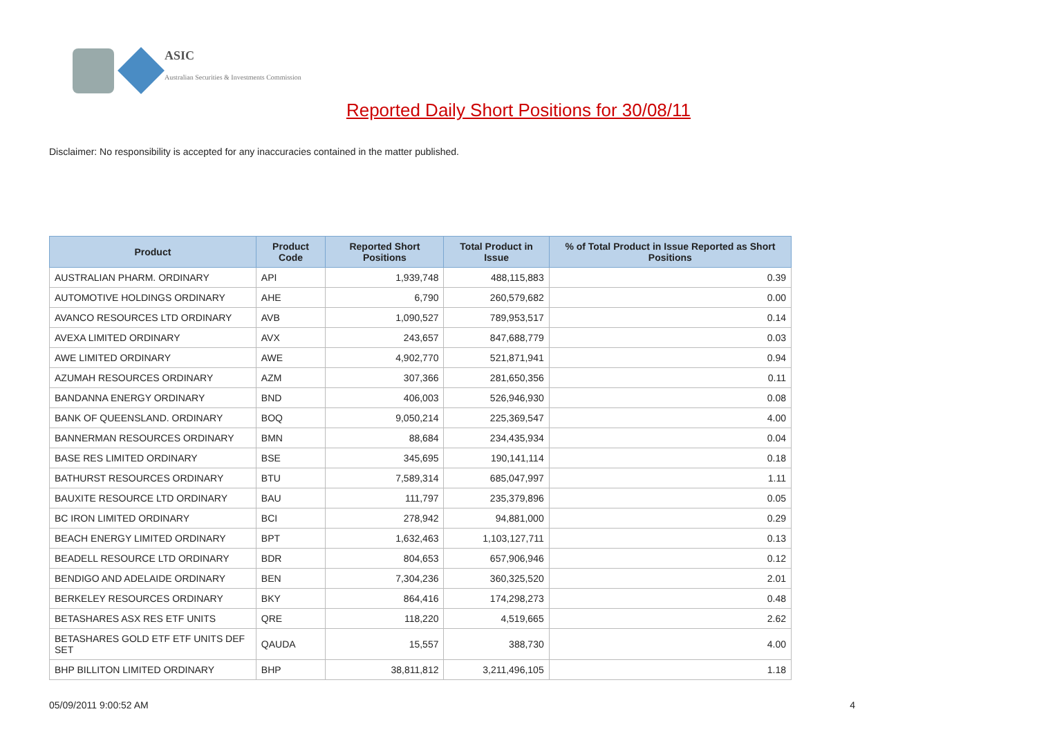ASIC
Australian Securities & Investments Commission
Reported Daily Short Positions for 30/08/11
Disclaimer: No responsibility is accepted for any inaccuracies contained in the matter published.
| Product | Product Code | Reported Short Positions | Total Product in Issue | % of Total Product in Issue Reported as Short Positions |
| --- | --- | --- | --- | --- |
| AUSTRALIAN PHARM. ORDINARY | API | 1,939,748 | 488,115,883 | 0.39 |
| AUTOMOTIVE HOLDINGS ORDINARY | AHE | 6,790 | 260,579,682 | 0.00 |
| AVANCO RESOURCES LTD ORDINARY | AVB | 1,090,527 | 789,953,517 | 0.14 |
| AVEXA LIMITED ORDINARY | AVX | 243,657 | 847,688,779 | 0.03 |
| AWE LIMITED ORDINARY | AWE | 4,902,770 | 521,871,941 | 0.94 |
| AZUMAH RESOURCES ORDINARY | AZM | 307,366 | 281,650,356 | 0.11 |
| BANDANNA ENERGY ORDINARY | BND | 406,003 | 526,946,930 | 0.08 |
| BANK OF QUEENSLAND. ORDINARY | BOQ | 9,050,214 | 225,369,547 | 4.00 |
| BANNERMAN RESOURCES ORDINARY | BMN | 88,684 | 234,435,934 | 0.04 |
| BASE RES LIMITED ORDINARY | BSE | 345,695 | 190,141,114 | 0.18 |
| BATHURST RESOURCES ORDINARY | BTU | 7,589,314 | 685,047,997 | 1.11 |
| BAUXITE RESOURCE LTD ORDINARY | BAU | 111,797 | 235,379,896 | 0.05 |
| BC IRON LIMITED ORDINARY | BCI | 278,942 | 94,881,000 | 0.29 |
| BEACH ENERGY LIMITED ORDINARY | BPT | 1,632,463 | 1,103,127,711 | 0.13 |
| BEADELL RESOURCE LTD ORDINARY | BDR | 804,653 | 657,906,946 | 0.12 |
| BENDIGO AND ADELAIDE ORDINARY | BEN | 7,304,236 | 360,325,520 | 2.01 |
| BERKELEY RESOURCES ORDINARY | BKY | 864,416 | 174,298,273 | 0.48 |
| BETASHARES ASX RES ETF UNITS | QRE | 118,220 | 4,519,665 | 2.62 |
| BETASHARES GOLD ETF ETF UNITS DEF SET | QAUDA | 15,557 | 388,730 | 4.00 |
| BHP BILLITON LIMITED ORDINARY | BHP | 38,811,812 | 3,211,496,105 | 1.18 |
05/09/2011 9:00:52 AM 4